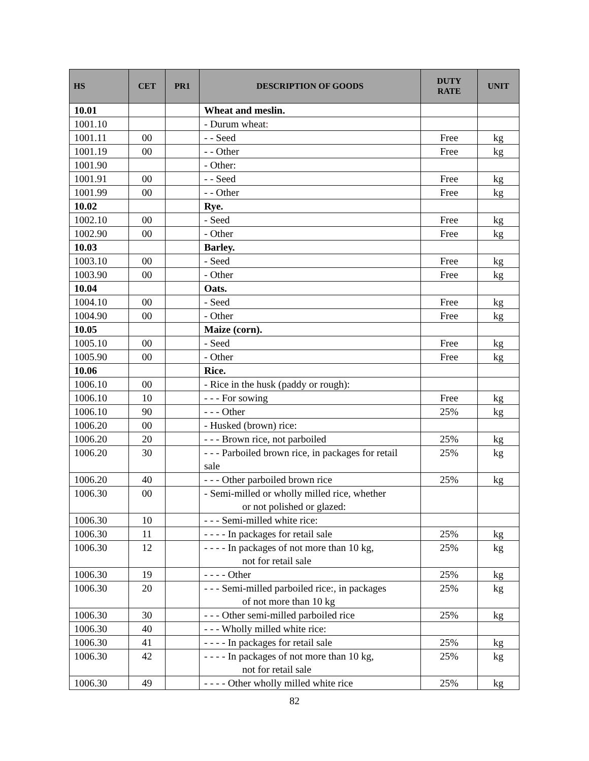| HS | CET | PR1 | DESCRIPTION OF GOODS | DUTY RATE | UNIT |
| --- | --- | --- | --- | --- | --- |
| 10.01 | | | Wheat and meslin. | | |
| 1001.10 | | | - Durum wheat : | | |
| 1001.11 | 00 | | - - Seed | Free | kg |
| 1001.19 | 00 | | - - Other | Free | kg |
| 1001.90 | | | - Other: | | |
| 1001.91 | 00 | | - - Seed | Free | kg |
| 1001.99 | 00 | | - - Other | Free | kg |
| 10.02 | | | Rye. | | |
| 1002.10 | 00 | | - Seed | Free | kg |
| 1002.90 | 00 | | - Other | Free | kg |
| 10.03 | | | Barley. | | |
| 1003.10 | 00 | | - Seed | Free | kg |
| 1003.90 | 00 | | - Other | Free | kg |
| 10.04 | | | Oats. | | |
| 1004.10 | 00 | | - Seed | Free | kg |
| 1004.90 | 00 | | - Other | Free | kg |
| 10.05 | | | Maize (corn). | | |
| 1005.10 | 00 | | - Seed | Free | kg |
| 1005.90 | 00 | | - Other | Free | kg |
| 10.06 | | | Rice. | | |
| 1006.10 | 00 | | - Rice in the husk (paddy or rough): | | |
| 1006.10 | 10 | | - - - For sowing | Free | kg |
| 1006.10 | 90 | | - - - Other | 25% | kg |
| 1006.20 | 00 | | - Husked (brown) rice: | | |
| 1006.20 | 20 | | - - - Brown rice, not parboiled | 25% | kg |
| 1006.20 | 30 | | - - - Parboiled brown rice, in packages for retail sale | 25% | kg |
| 1006.20 | 40 | | - - - Other parboiled brown rice | 25% | kg |
| 1006.30 | 00 | | - Semi-milled or wholly milled rice, whether or not polished or glazed: | | |
| 1006.30 | 10 | | - - - Semi-milled white rice: | | |
| 1006.30 | 11 | | - - - - In packages for retail sale | 25% | kg |
| 1006.30 | 12 | | - - - - In packages of not more than 10 kg, not for retail sale | 25% | kg |
| 1006.30 | 19 | | - - - - Other | 25% | kg |
| 1006.30 | 20 | | - - - Semi-milled parboiled rice:, in packages of not more than 10 kg | 25% | kg |
| 1006.30 | 30 | | - - - Other semi-milled parboiled rice | 25% | kg |
| 1006.30 | 40 | | - - - Wholly milled white rice: | | |
| 1006.30 | 41 | | - - - - In packages for retail sale | 25% | kg |
| 1006.30 | 42 | | - - - - In packages of not more than 10 kg, not for retail sale | 25% | kg |
| 1006.30 | 49 | | - - - - Other wholly milled white rice | 25% | kg |
82